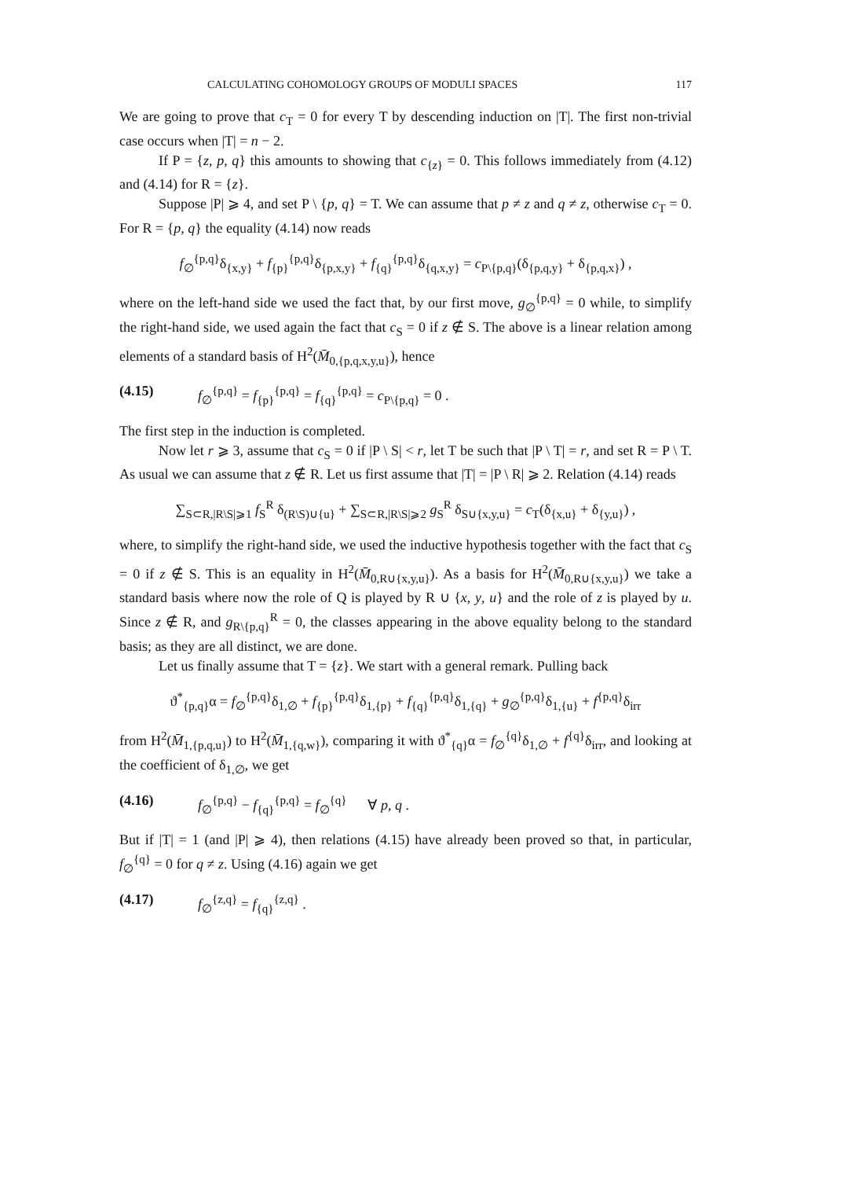CALCULATING COHOMOLOGY GROUPS OF MODULI SPACES 117
We are going to prove that c<sub>T</sub> = 0 for every T by descending induction on |T|. The first non-trivial case occurs when |T| = n − 2.
If P = {z, p, q} this amounts to showing that c<sub>{z}</sub> = 0. This follows immediately from (4.12) and (4.14) for R = {z}.
Suppose |P| ⩾ 4, and set P \ {p, q} = T. We can assume that p ≠ z and q ≠ z, otherwise c<sub>T</sub> = 0. For R = {p, q} the equality (4.14) now reads
f<sub>∅</sub><sup>{p,q}</sup>δ<sub>{x,y}</sub> + f<sub>{p}</sub><sup>{p,q}</sup>δ<sub>{p,x,y}</sub> + f<sub>{q}</sub><sup>{p,q}</sup>δ<sub>{q,x,y}</sub> = c<sub>P\{p,q}</sub>(δ<sub>{p,q,y}</sub> + δ<sub>{p,q,x}</sub>) ,
where on the left-hand side we used the fact that, by our first move, g<sub>∅</sub><sup>{p,q}</sup> = 0 while, to simplify the right-hand side, we used again the fact that c<sub>S</sub> = 0 if z ∉ S. The above is a linear relation among elements of a standard basis of H<sup>2</sup>(M̄<sub>0,{p,q,x,y,u}</sub>), hence
(4.15) f<sub>∅</sub><sup>{p,q}</sup> = f<sub>{p}</sub><sup>{p,q}</sup> = f<sub>{q}</sub><sup>{p,q}</sup> = c<sub>P\{p,q}</sub> = 0 .
The first step in the induction is completed.
Now let r ⩾ 3, assume that c<sub>S</sub> = 0 if |P \ S| < r, let T be such that |P \ T| = r, and set R = P \ T. As usual we can assume that z ∉ R. Let us first assume that |T| = |P \ R| ⩾ 2. Relation (4.14) reads
∑<sub>S⊂R,|R\S|⩾1</sub> f<sub>S</sub><sup>R</sup> δ<sub>(R\S)∪{u}</sub> + ∑<sub>S⊂R,|R\S|⩾2</sub> g<sub>S</sub><sup>R</sup> δ<sub>S∪{x,y,u}</sub> = c<sub>T</sub>(δ<sub>{x,u}</sub> + δ<sub>{y,u}</sub>) ,
where, to simplify the right-hand side, we used the inductive hypothesis together with the fact that c<sub>S</sub> = 0 if z ∉ S. This is an equality in H<sup>2</sup>(M̄<sub>0,R∪{x,y,u}</sub>). As a basis for H<sup>2</sup>(M̄<sub>0,R∪{x,y,u}</sub>) we take a standard basis where now the role of Q is played by R ∪ {x, y, u} and the role of z is played by u. Since z ∉ R, and g<sub>R\{p,q}</sub><sup>R</sup> = 0, the classes appearing in the above equality belong to the standard basis; as they are all distinct, we are done.
Let us finally assume that T = {z}. We start with a general remark. Pulling back
ϑ<sup>*</sup><sub>{p,q}</sub>α = f<sub>∅</sub><sup>{p,q}</sup>δ<sub>1,∅</sub> + f<sub>{p}</sub><sup>{p,q}</sup>δ<sub>1,{p}</sub> + f<sub>{q}</sub><sup>{p,q}</sup>δ<sub>1,{q}</sub> + g<sub>∅</sub><sup>{p,q}</sup>δ<sub>1,{u}</sub> + f<sup>{p,q}</sup>δ<sub>irr</sub>
from H<sup>2</sup>(M̄<sub>1,{p,q,u}</sub>) to H<sup>2</sup>(M̄<sub>1,{q,w}</sub>), comparing it with ϑ<sup>*</sup><sub>{q}</sub>α = f<sub>∅</sub><sup>{q}</sup>δ<sub>1,∅</sub> + f<sup>{q}</sup>δ<sub>irr</sub>, and looking at the coefficient of δ<sub>1,∅</sub>, we get
(4.16) f<sub>∅</sub><sup>{p,q}</sup> − f<sub>{q}</sub><sup>{p,q}</sup> = f<sub>∅</sub><sup>{q}</sup> ∀ p, q .
But if |T| = 1 (and |P| ⩾ 4), then relations (4.15) have already been proved so that, in particular, f<sub>∅</sub><sup>{q}</sup> = 0 for q ≠ z. Using (4.16) again we get
(4.17) f<sub>∅</sub><sup>{z,q}</sup> = f<sub>{q}</sub><sup>{z,q}</sup> .